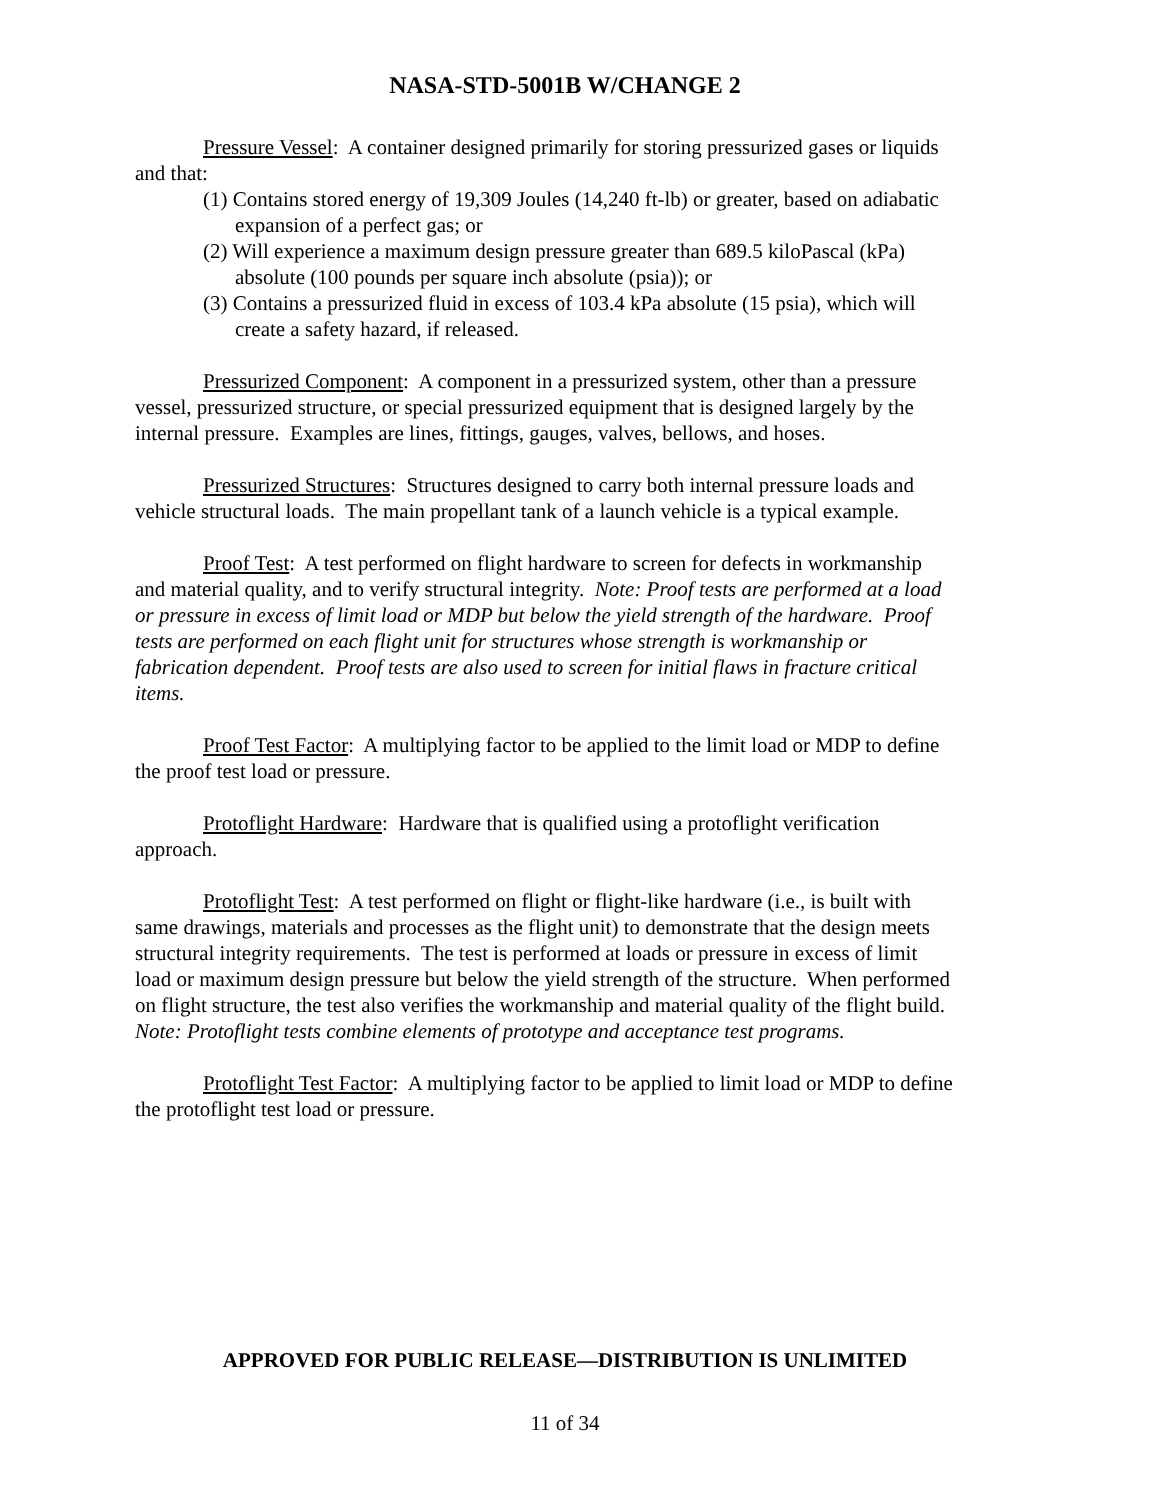NASA-STD-5001B W/CHANGE 2
Pressure Vessel: A container designed primarily for storing pressurized gases or liquids and that:
(1) Contains stored energy of 19,309 Joules (14,240 ft-lb) or greater, based on adiabatic expansion of a perfect gas; or
(2) Will experience a maximum design pressure greater than 689.5 kiloPascal (kPa) absolute (100 pounds per square inch absolute (psia)); or
(3) Contains a pressurized fluid in excess of 103.4 kPa absolute (15 psia), which will create a safety hazard, if released.
Pressurized Component: A component in a pressurized system, other than a pressure vessel, pressurized structure, or special pressurized equipment that is designed largely by the internal pressure. Examples are lines, fittings, gauges, valves, bellows, and hoses.
Pressurized Structures: Structures designed to carry both internal pressure loads and vehicle structural loads. The main propellant tank of a launch vehicle is a typical example.
Proof Test: A test performed on flight hardware to screen for defects in workmanship and material quality, and to verify structural integrity. Note: Proof tests are performed at a load or pressure in excess of limit load or MDP but below the yield strength of the hardware. Proof tests are performed on each flight unit for structures whose strength is workmanship or fabrication dependent. Proof tests are also used to screen for initial flaws in fracture critical items.
Proof Test Factor: A multiplying factor to be applied to the limit load or MDP to define the proof test load or pressure.
Protoflight Hardware: Hardware that is qualified using a protoflight verification approach.
Protoflight Test: A test performed on flight or flight-like hardware (i.e., is built with same drawings, materials and processes as the flight unit) to demonstrate that the design meets structural integrity requirements. The test is performed at loads or pressure in excess of limit load or maximum design pressure but below the yield strength of the structure. When performed on flight structure, the test also verifies the workmanship and material quality of the flight build. Note: Protoflight tests combine elements of prototype and acceptance test programs.
Protoflight Test Factor: A multiplying factor to be applied to limit load or MDP to define the protoflight test load or pressure.
APPROVED FOR PUBLIC RELEASE—DISTRIBUTION IS UNLIMITED
11 of 34